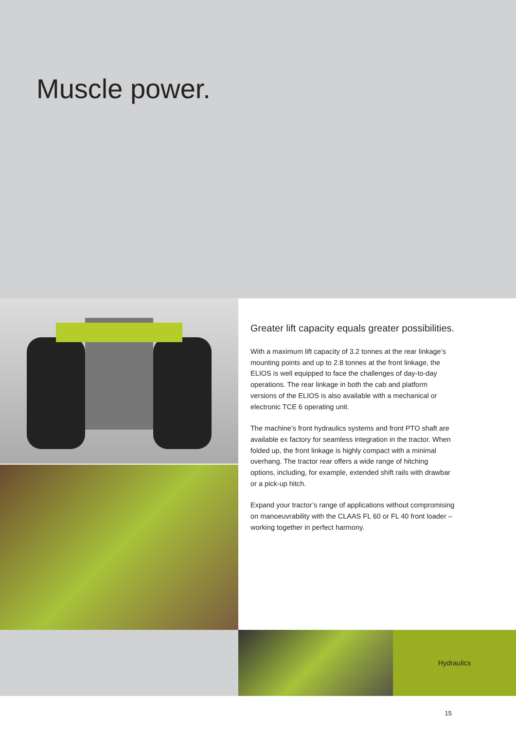Muscle power.
Greater lift capacity equals greater possibilities.
With a maximum lift capacity of 3.2 tonnes at the rear linkage’s mounting points and up to 2.8 tonnes at the front linkage, the ELIOS is well equipped to face the challenges of day-to-day operations. The rear linkage in both the cab and platform versions of the ELIOS is also available with a mechanical or electronic TCE 6 operating unit.
The machine’s front hydraulics systems and front PTO shaft are available ex factory for seamless integration in the tractor. When folded up, the front linkage is highly compact with a minimal overhang. The tractor rear offers a wide range of hitching options, including, for example, extended shift rails with drawbar or a pick-up hitch.
Expand your tractor’s range of applications without compromising on manoeuvrability with the CLAAS FL 60 or FL 40 front loader – working together in perfect harmony.
Hydraulics
15